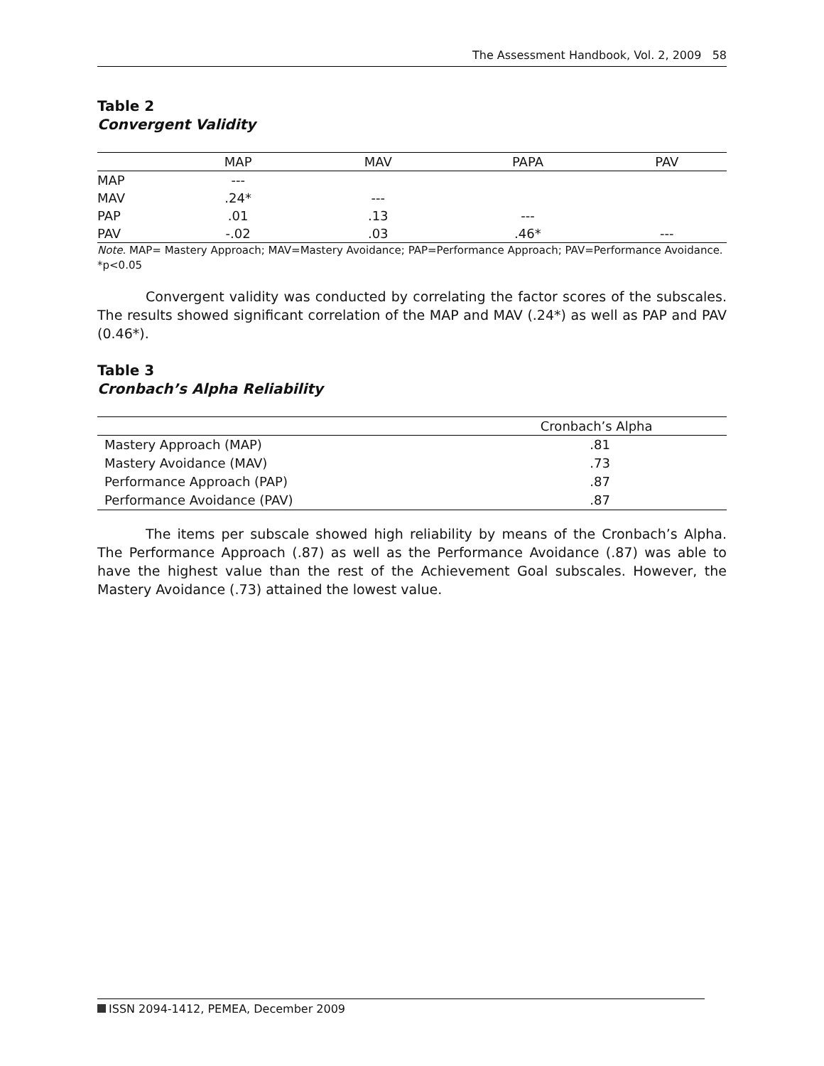The Assessment Handbook, Vol. 2, 2009 58
Table 2
Convergent Validity
| | MAP | MAV | PAPA | PAV |
| --- | --- | --- | --- | --- |
| MAP | --- | | | |
| MAV | .24* | --- | | |
| PAP | .01 | .13 | --- | |
| PAV | -.02 | .03 | .46* | --- |
Note. MAP= Mastery Approach; MAV=Mastery Avoidance; PAP=Performance Approach; PAV=Performance Avoidance. *p<0.05
Convergent validity was conducted by correlating the factor scores of the subscales. The results showed significant correlation of the MAP and MAV (.24*) as well as PAP and PAV (0.46*).
Table 3
Cronbach’s Alpha Reliability
| | Cronbach’s Alpha | |
| --- | --- | --- |
| Mastery Approach (MAP) | .81 | |
| Mastery Avoidance (MAV) | .73 | |
| Performance Approach (PAP) | .87 | |
| Performance Avoidance (PAV) | .87 | |
The items per subscale showed high reliability by means of the Cronbach’s Alpha. The Performance Approach (.87) as well as the Performance Avoidance (.87) was able to have the highest value than the rest of the Achievement Goal subscales. However, the Mastery Avoidance (.73) attained the lowest value.
ISSN 2094-1412, PEMEA, December 2009